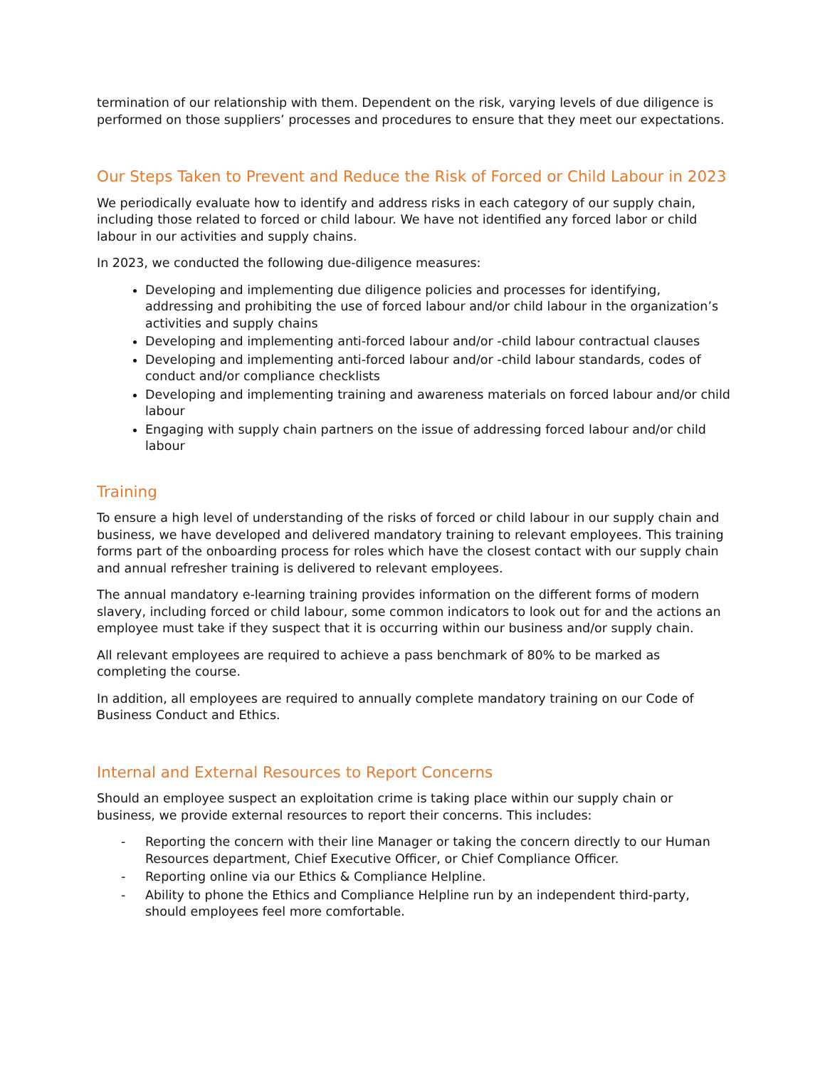termination of our relationship with them. Dependent on the risk, varying levels of due diligence is performed on those suppliers’ processes and procedures to ensure that they meet our expectations.
Our Steps Taken to Prevent and Reduce the Risk of Forced or Child Labour in 2023
We periodically evaluate how to identify and address risks in each category of our supply chain, including those related to forced or child labour. We have not identified any forced labor or child labour in our activities and supply chains.
In 2023, we conducted the following due-diligence measures:
Developing and implementing due diligence policies and processes for identifying, addressing and prohibiting the use of forced labour and/or child labour in the organization’s activities and supply chains
Developing and implementing anti-forced labour and/or -child labour contractual clauses
Developing and implementing anti-forced labour and/or -child labour standards, codes of conduct and/or compliance checklists
Developing and implementing training and awareness materials on forced labour and/or child labour
Engaging with supply chain partners on the issue of addressing forced labour and/or child labour
Training
To ensure a high level of understanding of the risks of forced or child labour in our supply chain and business, we have developed and delivered mandatory training to relevant employees. This training forms part of the onboarding process for roles which have the closest contact with our supply chain and annual refresher training is delivered to relevant employees.
The annual mandatory e-learning training provides information on the different forms of modern slavery, including forced or child labour, some common indicators to look out for and the actions an employee must take if they suspect that it is occurring within our business and/or supply chain.
All relevant employees are required to achieve a pass benchmark of 80% to be marked as completing the course.
In addition, all employees are required to annually complete mandatory training on our Code of Business Conduct and Ethics.
Internal and External Resources to Report Concerns
Should an employee suspect an exploitation crime is taking place within our supply chain or business, we provide external resources to report their concerns. This includes:
- Reporting the concern with their line Manager or taking the concern directly to our Human Resources department, Chief Executive Officer, or Chief Compliance Officer.
- Reporting online via our Ethics & Compliance Helpline.
- Ability to phone the Ethics and Compliance Helpline run by an independent third-party, should employees feel more comfortable.